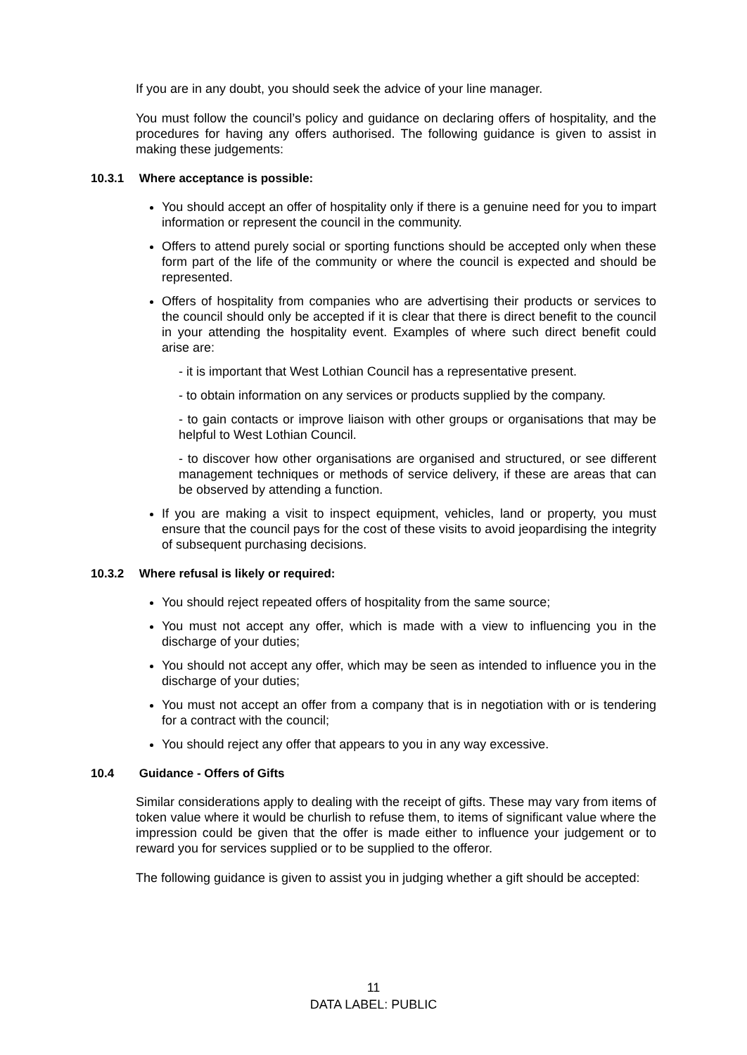If you are in any doubt, you should seek the advice of your line manager.
You must follow the council’s policy and guidance on declaring offers of hospitality, and the procedures for having any offers authorised. The following guidance is given to assist in making these judgements:
10.3.1 Where acceptance is possible:
You should accept an offer of hospitality only if there is a genuine need for you to impart information or represent the council in the community.
Offers to attend purely social or sporting functions should be accepted only when these form part of the life of the community or where the council is expected and should be represented.
Offers of hospitality from companies who are advertising their products or services to the council should only be accepted if it is clear that there is direct benefit to the council in your attending the hospitality event. Examples of where such direct benefit could arise are:
- it is important that West Lothian Council has a representative present.
- to obtain information on any services or products supplied by the company.
- to gain contacts or improve liaison with other groups or organisations that may be helpful to West Lothian Council.
- to discover how other organisations are organised and structured, or see different management techniques or methods of service delivery, if these are areas that can be observed by attending a function.
If you are making a visit to inspect equipment, vehicles, land or property, you must ensure that the council pays for the cost of these visits to avoid jeopardising the integrity of subsequent purchasing decisions.
10.3.2 Where refusal is likely or required:
You should reject repeated offers of hospitality from the same source;
You must not accept any offer, which is made with a view to influencing you in the discharge of your duties;
You should not accept any offer, which may be seen as intended to influence you in the discharge of your duties;
You must not accept an offer from a company that is in negotiation with or is tendering for a contract with the council;
You should reject any offer that appears to you in any way excessive.
10.4 Guidance - Offers of Gifts
Similar considerations apply to dealing with the receipt of gifts. These may vary from items of token value where it would be churlish to refuse them, to items of significant value where the impression could be given that the offer is made either to influence your judgement or to reward you for services supplied or to be supplied to the offeror.
The following guidance is given to assist you in judging whether a gift should be accepted:
11
DATA LABEL: PUBLIC